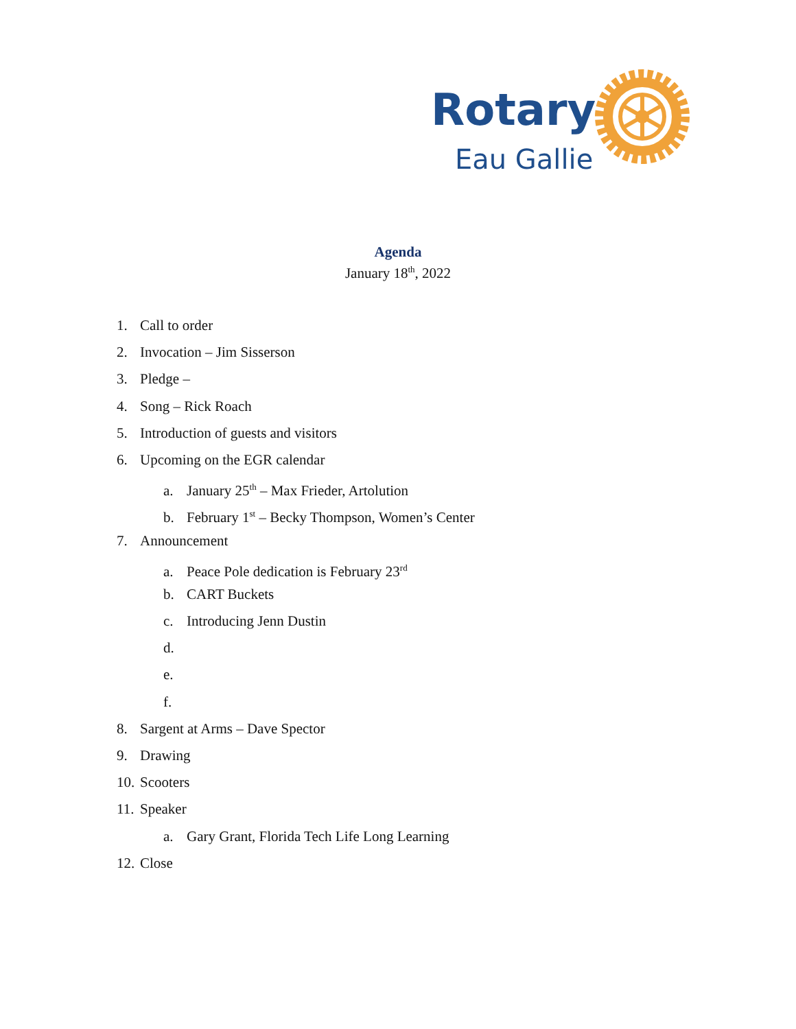Rotary
Eau Gallie
Agenda
January 18<sup>th</sup>, 2022
1. Call to order
2. Invocation – Jim Sisserson
3. Pledge –
4. Song – Rick Roach
5. Introduction of guests and visitors
6. Upcoming on the EGR calendar
a. January 25<sup>th</sup> – Max Frieder, Artolution
b. February 1<sup>st</sup> – Becky Thompson, Women’s Center
7. Announcement
a. Peace Pole dedication is February 23<sup>rd</sup>
b. CART Buckets
c. Introducing Jenn Dustin
d.
e.
f.
8. Sargent at Arms – Dave Spector
9. Drawing
10. Scooters
11. Speaker
a. Gary Grant, Florida Tech Life Long Learning
12. Close